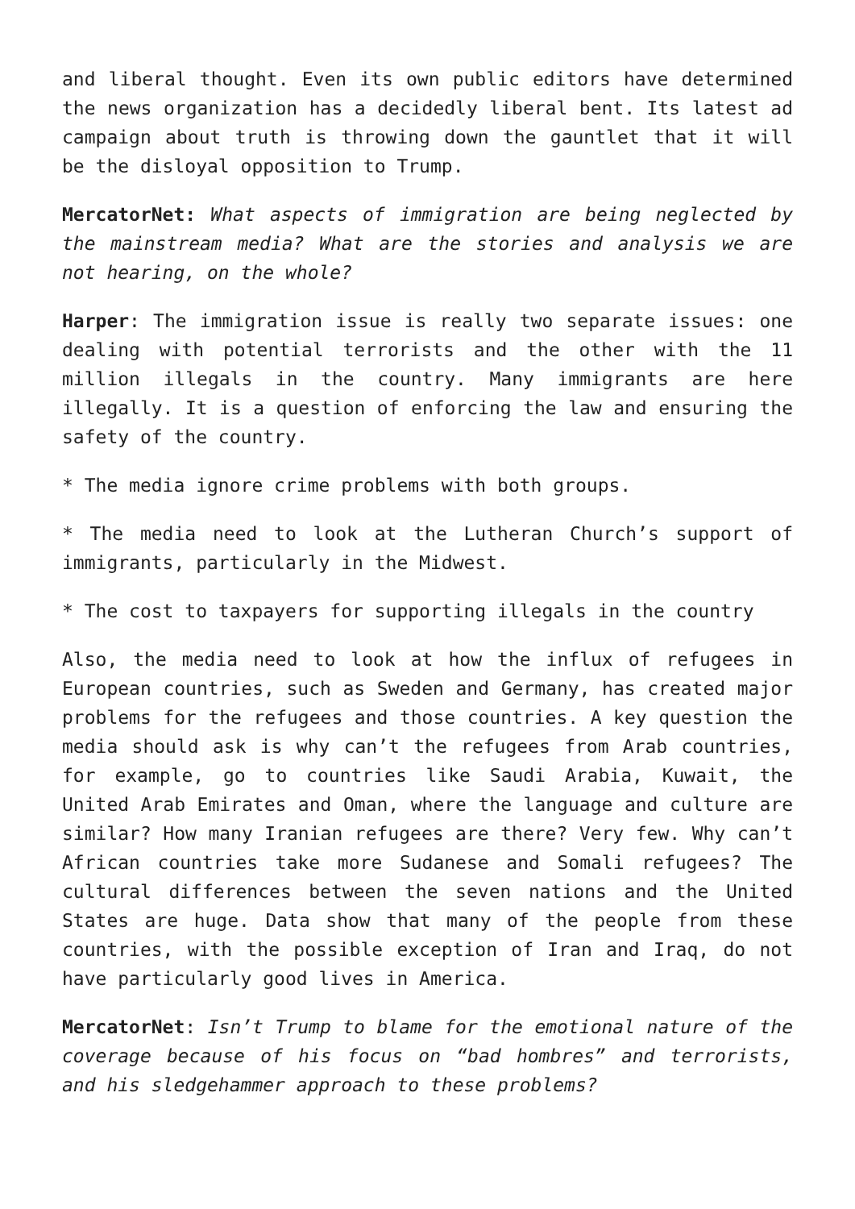and liberal thought. Even its own public editors have determined the news organization has a decidedly liberal bent. Its latest ad campaign about truth is throwing down the gauntlet that it will be the disloyal opposition to Trump.
MercatorNet: What aspects of immigration are being neglected by the mainstream media? What are the stories and analysis we are not hearing, on the whole?
Harper: The immigration issue is really two separate issues: one dealing with potential terrorists and the other with the 11 million illegals in the country. Many immigrants are here illegally. It is a question of enforcing the law and ensuring the safety of the country.
* The media ignore crime problems with both groups.
* The media need to look at the Lutheran Church’s support of immigrants, particularly in the Midwest.
* The cost to taxpayers for supporting illegals in the country
Also, the media need to look at how the influx of refugees in European countries, such as Sweden and Germany, has created major problems for the refugees and those countries. A key question the media should ask is why can’t the refugees from Arab countries, for example, go to countries like Saudi Arabia, Kuwait, the United Arab Emirates and Oman, where the language and culture are similar? How many Iranian refugees are there? Very few. Why can’t African countries take more Sudanese and Somali refugees? The cultural differences between the seven nations and the United States are huge. Data show that many of the people from these countries, with the possible exception of Iran and Iraq, do not have particularly good lives in America.
MercatorNet: Isn’t Trump to blame for the emotional nature of the coverage because of his focus on “bad hombres” and terrorists, and his sledgehammer approach to these problems?